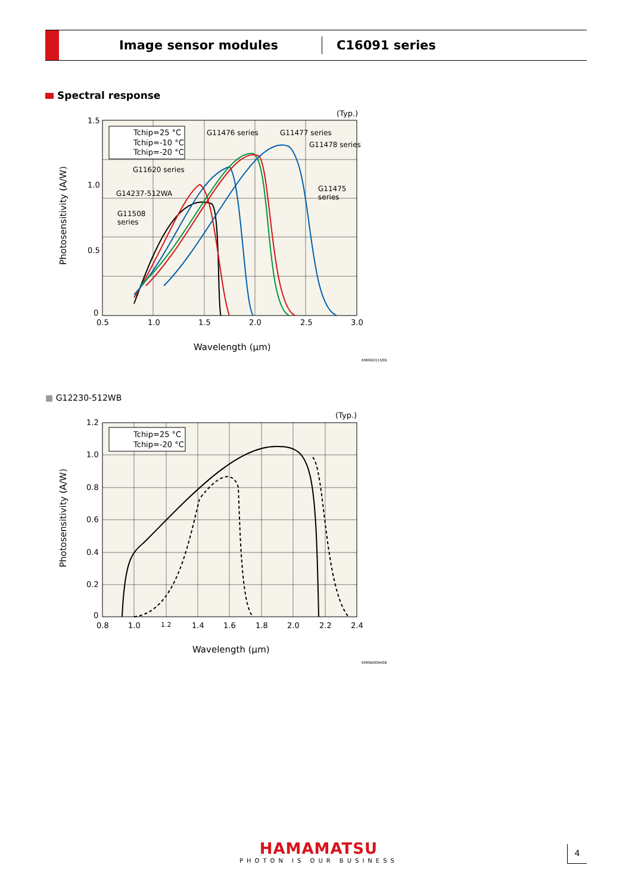Image sensor modules
C16091 series
Spectral response
(Typ.)
1.5
1.0
0.5
0
0.5
1.0
1.5
2.0
2.5
3.0
Wavelength (μm)
Photosensitivity (A/W)
Tchip=25 °C
Tchip=-10 °C
Tchip=-20 °C
G11476 series
G11477 series
G11478 series
G11620 series
G14237-512WA
G11508
series
G11475
series
KMIRB0115EB
■ G12230-512WB
(Typ.)
1.2
1.0
0.8
0.6
0.4
0.2
0
0.8
1.0
1.2
1.4
1.6
1.8
2.0
2.2
2.4
Wavelength (μm)
Photosensitivity (A/W)
Tchip=25 °C
Tchip=-20 °C
KMIRB0094EB
HAMAMATSU
PHOTON IS OUR BUSINESS
4